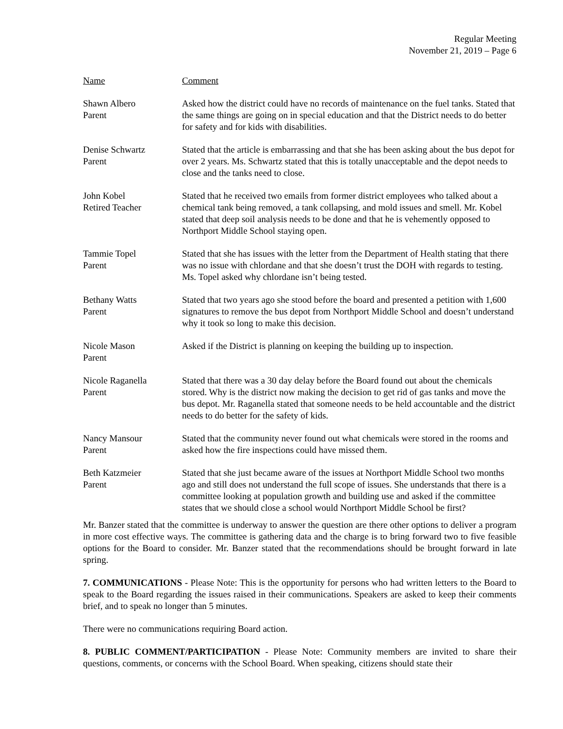Regular Meeting
November 21, 2019 – Page 6
| Name | Comment |
| Shawn Albero Parent | Asked how the district could have no records of maintenance on the fuel tanks. Stated that the same things are going on in special education and that the District needs to do better for safety and for kids with disabilities. |
| Denise Schwartz Parent | Stated that the article is embarrassing and that she has been asking about the bus depot for over 2 years. Ms. Schwartz stated that this is totally unacceptable and the depot needs to close and the tanks need to close. |
| John Kobel Retired Teacher | Stated that he received two emails from former district employees who talked about a chemical tank being removed, a tank collapsing, and mold issues and smell. Mr. Kobel stated that deep soil analysis needs to be done and that he is vehemently opposed to Northport Middle School staying open. |
| Tammie Topel Parent | Stated that she has issues with the letter from the Department of Health stating that there was no issue with chlordane and that she doesn’t trust the DOH with regards to testing. Ms. Topel asked why chlordane isn’t being tested. |
| Bethany Watts Parent | Stated that two years ago she stood before the board and presented a petition with 1,600 signatures to remove the bus depot from Northport Middle School and doesn’t understand why it took so long to make this decision. |
| Nicole Mason Parent | Asked if the District is planning on keeping the building up to inspection. |
| Nicole Raganella Parent | Stated that there was a 30 day delay before the Board found out about the chemicals stored. Why is the district now making the decision to get rid of gas tanks and move the bus depot. Mr. Raganella stated that someone needs to be held accountable and the district needs to do better for the safety of kids. |
| Nancy Mansour Parent | Stated that the community never found out what chemicals were stored in the rooms and asked how the fire inspections could have missed them. |
| Beth Katzmeier Parent | Stated that she just became aware of the issues at Northport Middle School two months ago and still does not understand the full scope of issues. She understands that there is a committee looking at population growth and building use and asked if the committee states that we should close a school would Northport Middle School be first? |
Mr. Banzer stated that the committee is underway to answer the question are there other options to deliver a program in more cost effective ways. The committee is gathering data and the charge is to bring forward two to five feasible options for the Board to consider. Mr. Banzer stated that the recommendations should be brought forward in late spring.
7. COMMUNICATIONS - Please Note: This is the opportunity for persons who had written letters to the Board to speak to the Board regarding the issues raised in their communications. Speakers are asked to keep their comments brief, and to speak no longer than 5 minutes.
There were no communications requiring Board action.
8. PUBLIC COMMENT/PARTICIPATION - Please Note: Community members are invited to share their questions, comments, or concerns with the School Board. When speaking, citizens should state their